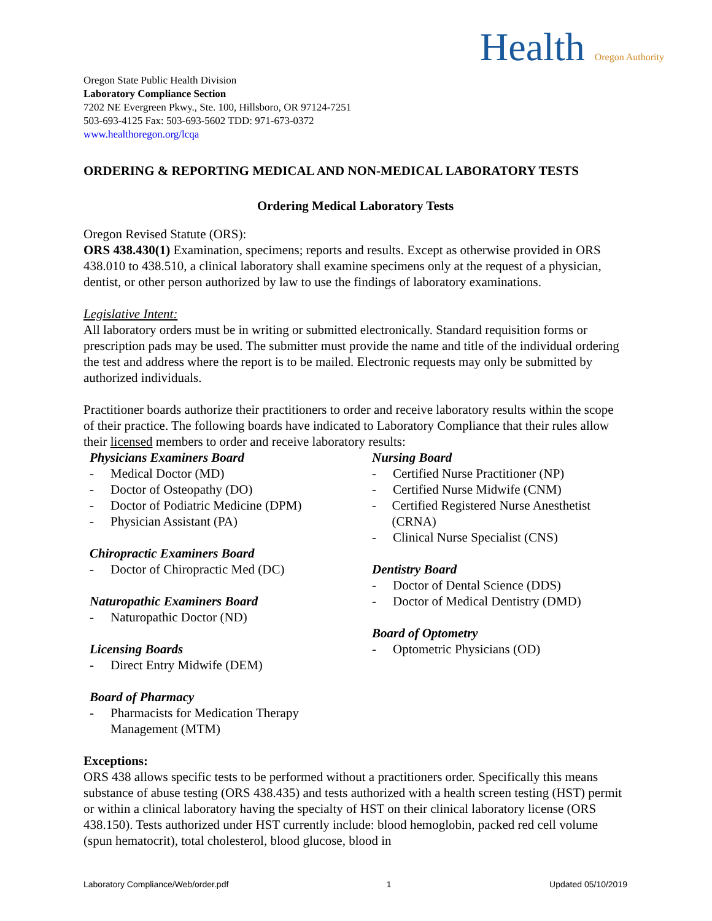Health Oregon Authority
Oregon State Public Health Division
Laboratory Compliance Section
7202 NE Evergreen Pkwy., Ste. 100, Hillsboro, OR 97124-7251
503-693-4125 Fax: 503-693-5602 TDD: 971-673-0372
www.healthoregon.org/lcqa
ORDERING & REPORTING MEDICAL AND NON-MEDICAL LABORATORY TESTS
Ordering Medical Laboratory Tests
Oregon Revised Statute (ORS):
ORS 438.430(1) Examination, specimens; reports and results. Except as otherwise provided in ORS 438.010 to 438.510, a clinical laboratory shall examine specimens only at the request of a physician, dentist, or other person authorized by law to use the findings of laboratory examinations.
Legislative Intent:
All laboratory orders must be in writing or submitted electronically. Standard requisition forms or prescription pads may be used. The submitter must provide the name and title of the individual ordering the test and address where the report is to be mailed. Electronic requests may only be submitted by authorized individuals.
Practitioner boards authorize their practitioners to order and receive laboratory results within the scope of their practice. The following boards have indicated to Laboratory Compliance that their rules allow their licensed members to order and receive laboratory results:
Physicians Examiners Board
- Medical Doctor (MD)
- Doctor of Osteopathy (DO)
- Doctor of Podiatric Medicine (DPM)
- Physician Assistant (PA)
Chiropractic Examiners Board
- Doctor of Chiropractic Med (DC)
Naturopathic Examiners Board
- Naturopathic Doctor (ND)
Licensing Boards
- Direct Entry Midwife (DEM)
Board of Pharmacy
- Pharmacists for Medication Therapy
Management (MTM)
Nursing Board
- Certified Nurse Practitioner (NP)
- Certified Nurse Midwife (CNM)
- Certified Registered Nurse Anesthetist (CRNA)
- Clinical Nurse Specialist (CNS)
Dentistry Board
- Doctor of Dental Science (DDS)
- Doctor of Medical Dentistry (DMD)
Board of Optometry
- Optometric Physicians (OD)
Exceptions:
ORS 438 allows specific tests to be performed without a practitioners order. Specifically this means substance of abuse testing (ORS 438.435) and tests authorized with a health screen testing (HST) permit or within a clinical laboratory having the specialty of HST on their clinical laboratory license (ORS 438.150). Tests authorized under HST currently include: blood hemoglobin, packed red cell volume (spun hematocrit), total cholesterol, blood glucose, blood in
Laboratory Compliance/Web/order.pdf 1 Updated 05/10/2019